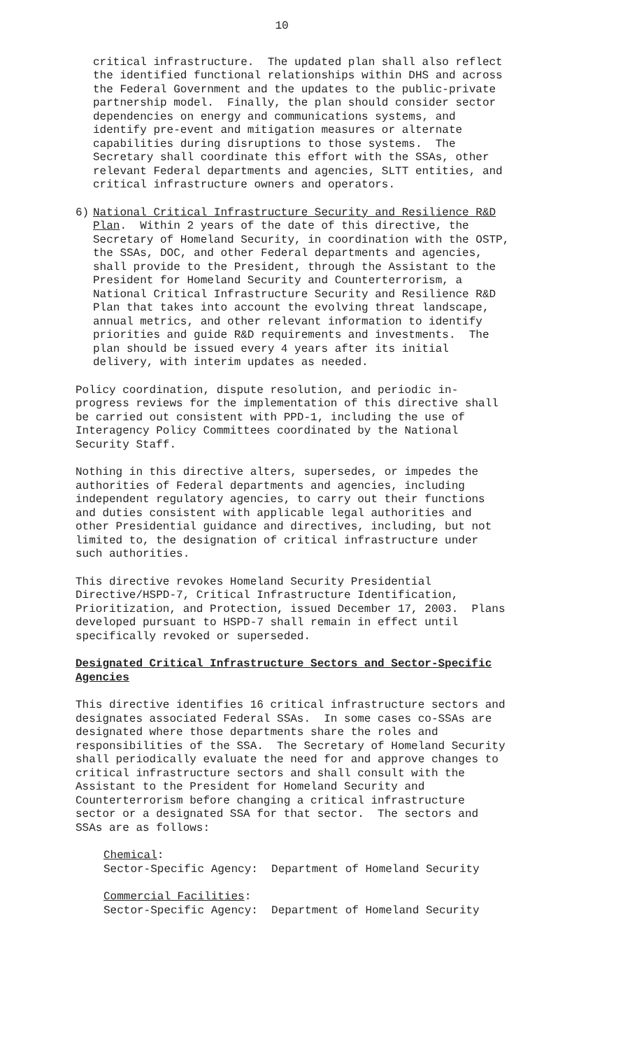10
critical infrastructure. The updated plan shall also reflect the identified functional relationships within DHS and across the Federal Government and the updates to the public-private partnership model. Finally, the plan should consider sector dependencies on energy and communications systems, and identify pre-event and mitigation measures or alternate capabilities during disruptions to those systems. The Secretary shall coordinate this effort with the SSAs, other relevant Federal departments and agencies, SLTT entities, and critical infrastructure owners and operators.
6) National Critical Infrastructure Security and Resilience R&D Plan. Within 2 years of the date of this directive, the Secretary of Homeland Security, in coordination with the OSTP, the SSAs, DOC, and other Federal departments and agencies, shall provide to the President, through the Assistant to the President for Homeland Security and Counterterrorism, a National Critical Infrastructure Security and Resilience R&D Plan that takes into account the evolving threat landscape, annual metrics, and other relevant information to identify priorities and guide R&D requirements and investments. The plan should be issued every 4 years after its initial delivery, with interim updates as needed.
Policy coordination, dispute resolution, and periodic in- progress reviews for the implementation of this directive shall be carried out consistent with PPD-1, including the use of Interagency Policy Committees coordinated by the National Security Staff.
Nothing in this directive alters, supersedes, or impedes the authorities of Federal departments and agencies, including independent regulatory agencies, to carry out their functions and duties consistent with applicable legal authorities and other Presidential guidance and directives, including, but not limited to, the designation of critical infrastructure under such authorities.
This directive revokes Homeland Security Presidential Directive/HSPD-7, Critical Infrastructure Identification, Prioritization, and Protection, issued December 17, 2003. Plans developed pursuant to HSPD-7 shall remain in effect until specifically revoked or superseded.
Designated Critical Infrastructure Sectors and Sector-Specific Agencies
This directive identifies 16 critical infrastructure sectors and designates associated Federal SSAs. In some cases co-SSAs are designated where those departments share the roles and responsibilities of the SSA. The Secretary of Homeland Security shall periodically evaluate the need for and approve changes to critical infrastructure sectors and shall consult with the Assistant to the President for Homeland Security and Counterterrorism before changing a critical infrastructure sector or a designated SSA for that sector. The sectors and SSAs are as follows:
Chemical: Sector-Specific Agency: Department of Homeland Security
Commercial Facilities: Sector-Specific Agency: Department of Homeland Security